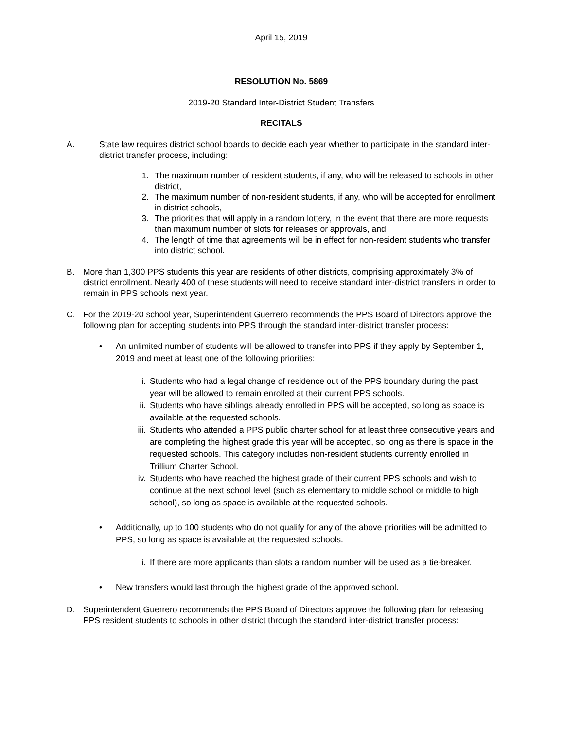April 15, 2019
RESOLUTION No. 5869
2019-20 Standard Inter-District Student Transfers
RECITALS
A. State law requires district school boards to decide each year whether to participate in the standard inter-district transfer process, including:
1. The maximum number of resident students, if any, who will be released to schools in other district,
2. The maximum number of non-resident students, if any, who will be accepted for enrollment in district schools,
3. The priorities that will apply in a random lottery, in the event that there are more requests than maximum number of slots for releases or approvals, and
4. The length of time that agreements will be in effect for non-resident students who transfer into district school.
B. More than 1,300 PPS students this year are residents of other districts, comprising approximately 3% of district enrollment. Nearly 400 of these students will need to receive standard inter-district transfers in order to remain in PPS schools next year.
C. For the 2019-20 school year, Superintendent Guerrero recommends the PPS Board of Directors approve the following plan for accepting students into PPS through the standard inter-district transfer process:
• An unlimited number of students will be allowed to transfer into PPS if they apply by September 1, 2019 and meet at least one of the following priorities:
i. Students who had a legal change of residence out of the PPS boundary during the past year will be allowed to remain enrolled at their current PPS schools.
ii.
Students who have siblings already enrolled in PPS will be accepted, so long as space is available at the requested schools.
iii.
Students who attended a PPS public charter school for at least three consecutive years and are completing the highest grade this year will be accepted, so long as there is space in the requested schools. This category includes non-resident students currently enrolled in Trillium Charter School.
iv.
Students who have reached the highest grade of their current PPS schools and wish to continue at the next school level (such as elementary to middle school or middle to high school), so long as space is available at the requested schools.
• Additionally, up to 100 students who do not qualify for any of the above priorities will be admitted to PPS, so long as space is available at the requested schools.
i. If there are more applicants than slots a random number will be used as a tie-breaker.
• New transfers would last through the highest grade of the approved school.
D. Superintendent Guerrero recommends the PPS Board of Directors approve the following plan for releasing PPS resident students to schools in other district through the standard inter-district transfer process: